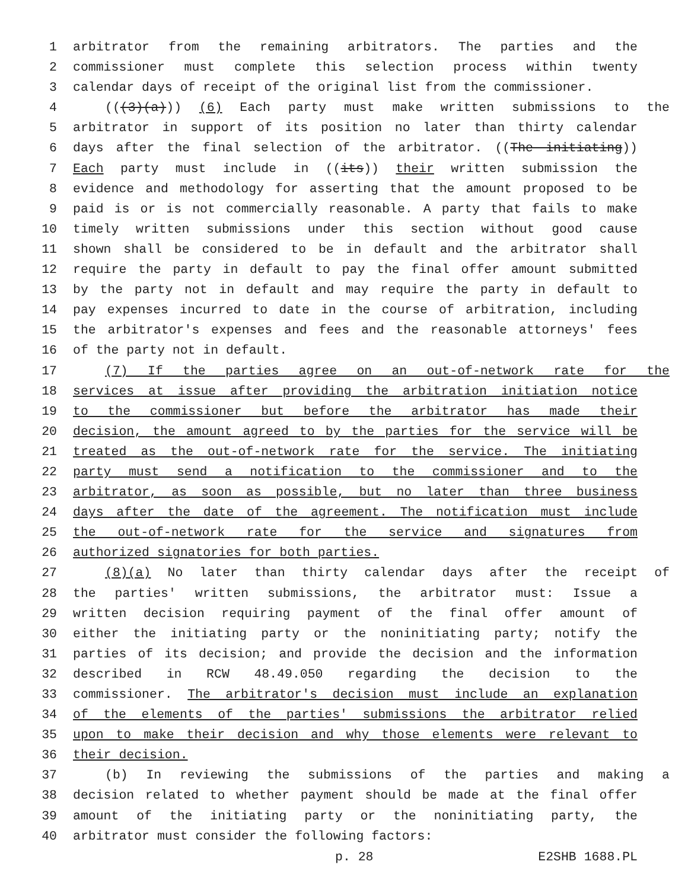1 arbitrator from the remaining arbitrators. The parties and the
2 commissioner must complete this selection process within twenty
3 calendar days of receipt of the original list from the commissioner.
4 (((3)(a))) (6) Each party must make written submissions to the
5 arbitrator in support of its position no later than thirty calendar
6 days after the final selection of the arbitrator. ((The initiating))
7 Each party must include in ((its)) their written submission the
8 evidence and methodology for asserting that the amount proposed to be
9 paid is or is not commercially reasonable. A party that fails to make
10 timely written submissions under this section without good cause
11 shown shall be considered to be in default and the arbitrator shall
12 require the party in default to pay the final offer amount submitted
13 by the party not in default and may require the party in default to
14 pay expenses incurred to date in the course of arbitration, including
15 the arbitrator's expenses and fees and the reasonable attorneys' fees
16 of the party not in default.
17 (7) If the parties agree on an out-of-network rate for the
18 services at issue after providing the arbitration initiation notice
19 to the commissioner but before the arbitrator has made their
20 decision, the amount agreed to by the parties for the service will be
21 treated as the out-of-network rate for the service. The initiating
22 party must send a notification to the commissioner and to the
23 arbitrator, as soon as possible, but no later than three business
24 days after the date of the agreement. The notification must include
25 the out-of-network rate for the service and signatures from
26 authorized signatories for both parties.
27 (8)(a) No later than thirty calendar days after the receipt of
28 the parties' written submissions, the arbitrator must: Issue a
29 written decision requiring payment of the final offer amount of
30 either the initiating party or the noninitiating party; notify the
31 parties of its decision; and provide the decision and the information
32 described in RCW 48.49.050 regarding the decision to the
33 commissioner. The arbitrator's decision must include an explanation
34 of the elements of the parties' submissions the arbitrator relied
35 upon to make their decision and why those elements were relevant to
36 their decision.
37 (b) In reviewing the submissions of the parties and making a
38 decision related to whether payment should be made at the final offer
39 amount of the initiating party or the noninitiating party, the
40 arbitrator must consider the following factors:
p. 28 E2SHB 1688.PL